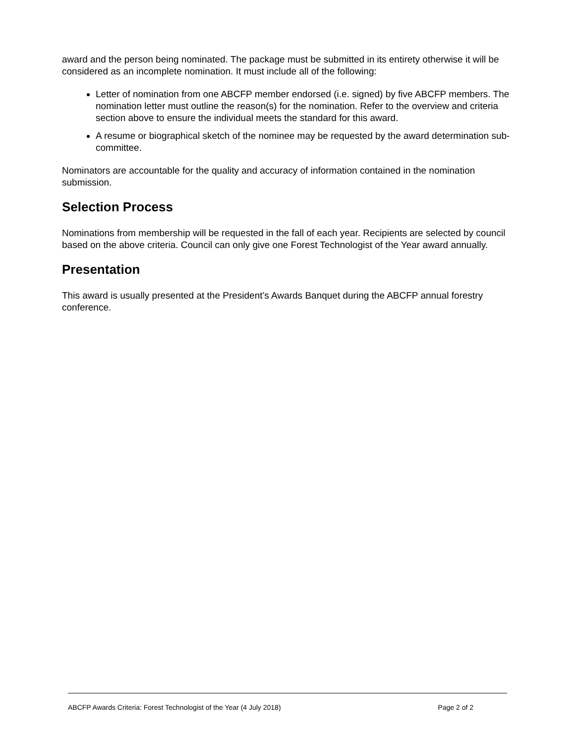award and the person being nominated. The package must be submitted in its entirety otherwise it will be considered as an incomplete nomination. It must include all of the following:
Letter of nomination from one ABCFP member endorsed (i.e. signed) by five ABCFP members. The nomination letter must outline the reason(s) for the nomination. Refer to the overview and criteria section above to ensure the individual meets the standard for this award.
A resume or biographical sketch of the nominee may be requested by the award determination sub-committee.
Nominators are accountable for the quality and accuracy of information contained in the nomination submission.
Selection Process
Nominations from membership will be requested in the fall of each year. Recipients are selected by council based on the above criteria. Council can only give one Forest Technologist of the Year award annually.
Presentation
This award is usually presented at the President’s Awards Banquet during the ABCFP annual forestry conference.
ABCFP Awards Criteria: Forest Technologist of the Year (4 July 2018) Page 2 of 2